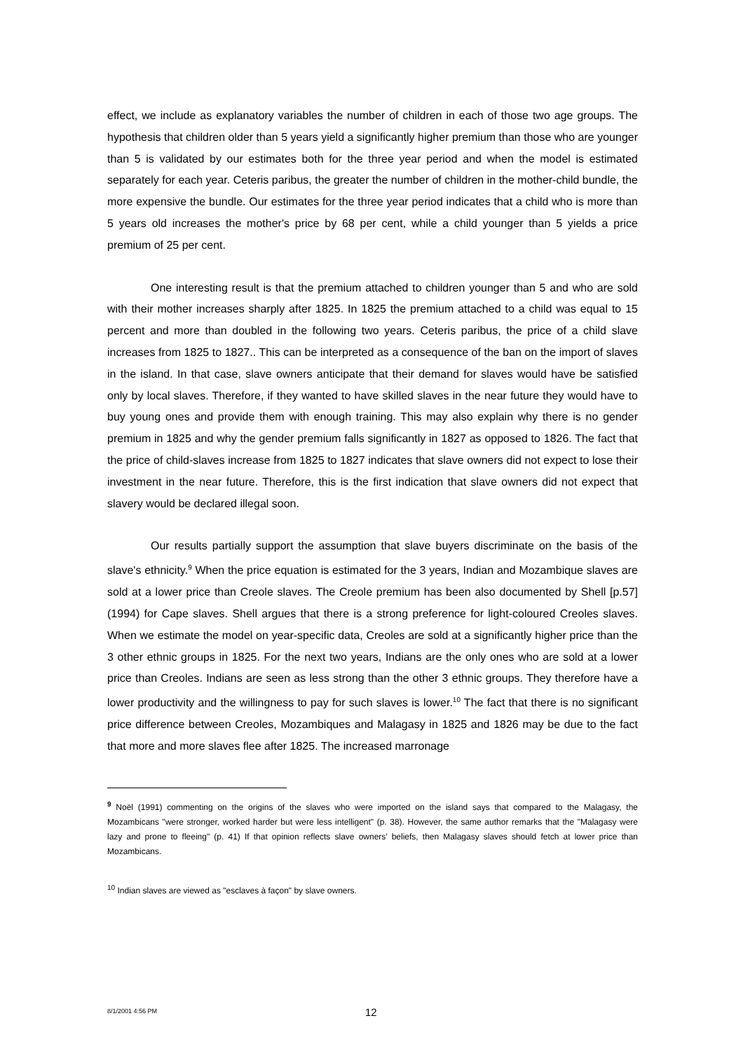effect, we include as explanatory variables the number of children in each of those two age groups. The hypothesis that children older than 5 years yield a significantly higher premium than those who are younger than 5 is validated by our estimates both for the three year period and when the model is estimated separately for each year. Ceteris paribus, the greater the number of children in the mother-child bundle, the more expensive the bundle. Our estimates for the three year period indicates that a child who is more than 5 years old increases the mother's price by 68 per cent, while a child younger than 5 yields a price premium of 25 per cent.
One interesting result is that the premium attached to children younger than 5 and who are sold with their mother increases sharply after 1825. In 1825 the premium attached to a child was equal to 15 percent and more than doubled in the following two years. Ceteris paribus, the price of a child slave increases from 1825 to 1827.. This can be interpreted as a consequence of the ban on the import of slaves in the island. In that case, slave owners anticipate that their demand for slaves would have be satisfied only by local slaves. Therefore, if they wanted to have skilled slaves in the near future they would have to buy young ones and provide them with enough training. This may also explain why there is no gender premium in 1825 and why the gender premium falls significantly in 1827 as opposed to 1826. The fact that the price of child-slaves increase from 1825 to 1827 indicates that slave owners did not expect to lose their investment in the near future. Therefore, this is the first indication that slave owners did not expect that slavery would be declared illegal soon.
Our results partially support the assumption that slave buyers discriminate on the basis of the slave's ethnicity.<sup>9</sup> When the price equation is estimated for the 3 years, Indian and Mozambique slaves are sold at a lower price than Creole slaves. The Creole premium has been also documented by Shell [p.57] (1994) for Cape slaves. Shell argues that there is a strong preference for light-coloured Creoles slaves. When we estimate the model on year-specific data, Creoles are sold at a significantly higher price than the 3 other ethnic groups in 1825. For the next two years, Indians are the only ones who are sold at a lower price than Creoles. Indians are seen as less strong than the other 3 ethnic groups. They therefore have a lower productivity and the willingness to pay for such slaves is lower.<sup>10</sup> The fact that there is no significant price difference between Creoles, Mozambiques and Malagasy in 1825 and 1826 may be due to the fact that more and more slaves flee after 1825. The increased marronage
<sup>9</sup> Noël (1991) commenting on the origins of the slaves who were imported on the island says that compared to the Malagasy, the Mozambicans "were stronger, worked harder but were less intelligent" (p. 38). However, the same author remarks that the "Malagasy were lazy and prone to fleeing" (p. 41) If that opinion reflects slave owners’ beliefs, then Malagasy slaves should fetch at lower price than Mozambicans.
<sup>10</sup> Indian slaves are viewed as "esclaves à façon" by slave owners.
8/1/2001 4:56 PM 12